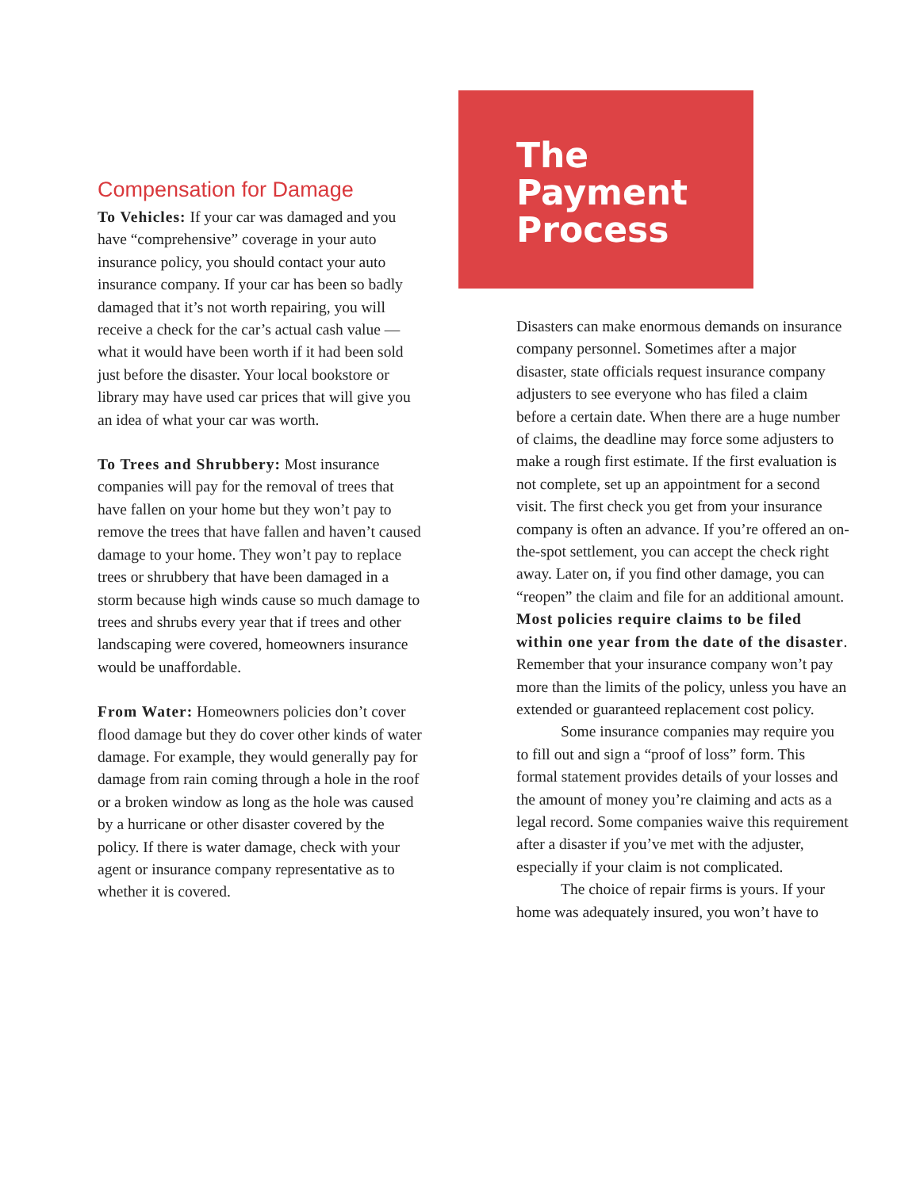Compensation for Damage
To Vehicles: If your car was damaged and you have “comprehensive” coverage in your auto insurance policy, you should contact your auto insurance company. If your car has been so badly damaged that it’s not worth repairing, you will receive a check for the car’s actual cash value — what it would have been worth if it had been sold just before the disaster. Your local bookstore or library may have used car prices that will give you an idea of what your car was worth.
To Trees and Shrubbery: Most insurance companies will pay for the removal of trees that have fallen on your home but they won’t pay to remove the trees that have fallen and haven’t caused damage to your home. They won’t pay to replace trees or shrubbery that have been damaged in a storm because high winds cause so much damage to trees and shrubs every year that if trees and other landscaping were covered, homeowners insurance would be unaffordable.
From Water: Homeowners policies don’t cover flood damage but they do cover other kinds of water damage. For example, they would generally pay for damage from rain coming through a hole in the roof or a broken window as long as the hole was caused by a hurricane or other disaster covered by the policy. If there is water damage, check with your agent or insurance company representative as to whether it is covered.
The
Payment
Process
Disasters can make enormous demands on insurance company personnel. Sometimes after a major disaster, state officials request insurance company adjusters to see everyone who has filed a claim before a certain date. When there are a huge number of claims, the deadline may force some adjusters to make a rough first estimate. If the first evaluation is not complete, set up an appointment for a second visit. The first check you get from your insurance company is often an advance. If you’re offered an on-the-spot settlement, you can accept the check right away. Later on, if you find other damage, you can “reopen” the claim and file for an additional amount. Most policies require claims to be filed within one year from the date of the disaster. Remember that your insurance company won’t pay more than the limits of the policy, unless you have an extended or guaranteed replacement cost policy.
Some insurance companies may require you to fill out and sign a “proof of loss” form. This formal statement provides details of your losses and the amount of money you’re claiming and acts as a legal record. Some companies waive this requirement after a disaster if you’ve met with the adjuster, especially if your claim is not complicated.
The choice of repair firms is yours. If your home was adequately insured, you won’t have to